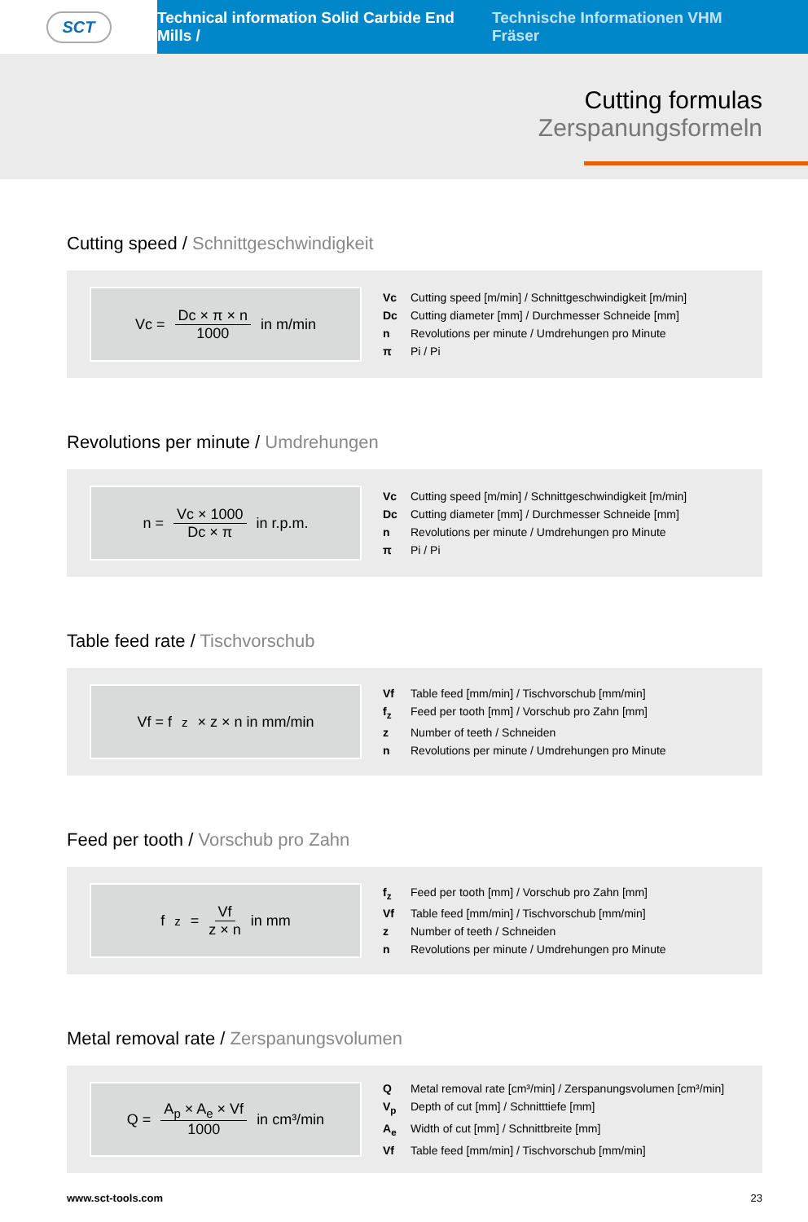SCT
Technical information Solid Carbide End Mills / Technische Informationen VHM Fräser
Cutting formulas
Zerspanungsformeln
Cutting speed / Schnittgeschwindigkeit
Vc = Dc × π × n 1000 in m/min
Vc Cutting speed [m/min] / Schnittgeschwindigkeit [m/min]
Dc Cutting diameter [mm] / Durchmesser Schneide [mm]
n Revolutions per minute / Umdrehungen pro Minute
π Pi / Pi
Revolutions per minute / Umdrehungen
n = Vc × 1000 Dc × π in r.p.m.
Vc Cutting speed [m/min] / Schnittgeschwindigkeit [m/min]
Dc Cutting diameter [mm] / Durchmesser Schneide [mm]
n Revolutions per minute / Umdrehungen pro Minute
π Pi / Pi
Table feed rate / Tischvorschub
Vf = f<sub>z</sub> × z × n in mm/min
Vf Table feed [mm/min] / Tischvorschub [mm/min]
f<sub>z</sub> Feed per tooth [mm] / Vorschub pro Zahn [mm]
z Number of teeth / Schneiden
n Revolutions per minute / Umdrehungen pro Minute
Feed per tooth / Vorschub pro Zahn
f<sub>z</sub> = Vf z × n in mm
f<sub>z</sub> Feed per tooth [mm] / Vorschub pro Zahn [mm]
Vf Table feed [mm/min] / Tischvorschub [mm/min]
z Number of teeth / Schneiden
n Revolutions per minute / Umdrehungen pro Minute
Metal removal rate / Zerspanungsvolumen
Q = A<sub>p</sub> × A<sub>e</sub> × Vf 1000 in cm³/min
Q Metal removal rate [cm³/min] / Zerspanungsvolumen [cm³/min]
V<sub>p</sub> Depth of cut [mm] / Schnitttiefe [mm]
A<sub>e</sub> Width of cut [mm] / Schnittbreite [mm]
Vf Table feed [mm/min] / Tischvorschub [mm/min]
www.sct-tools.com 23